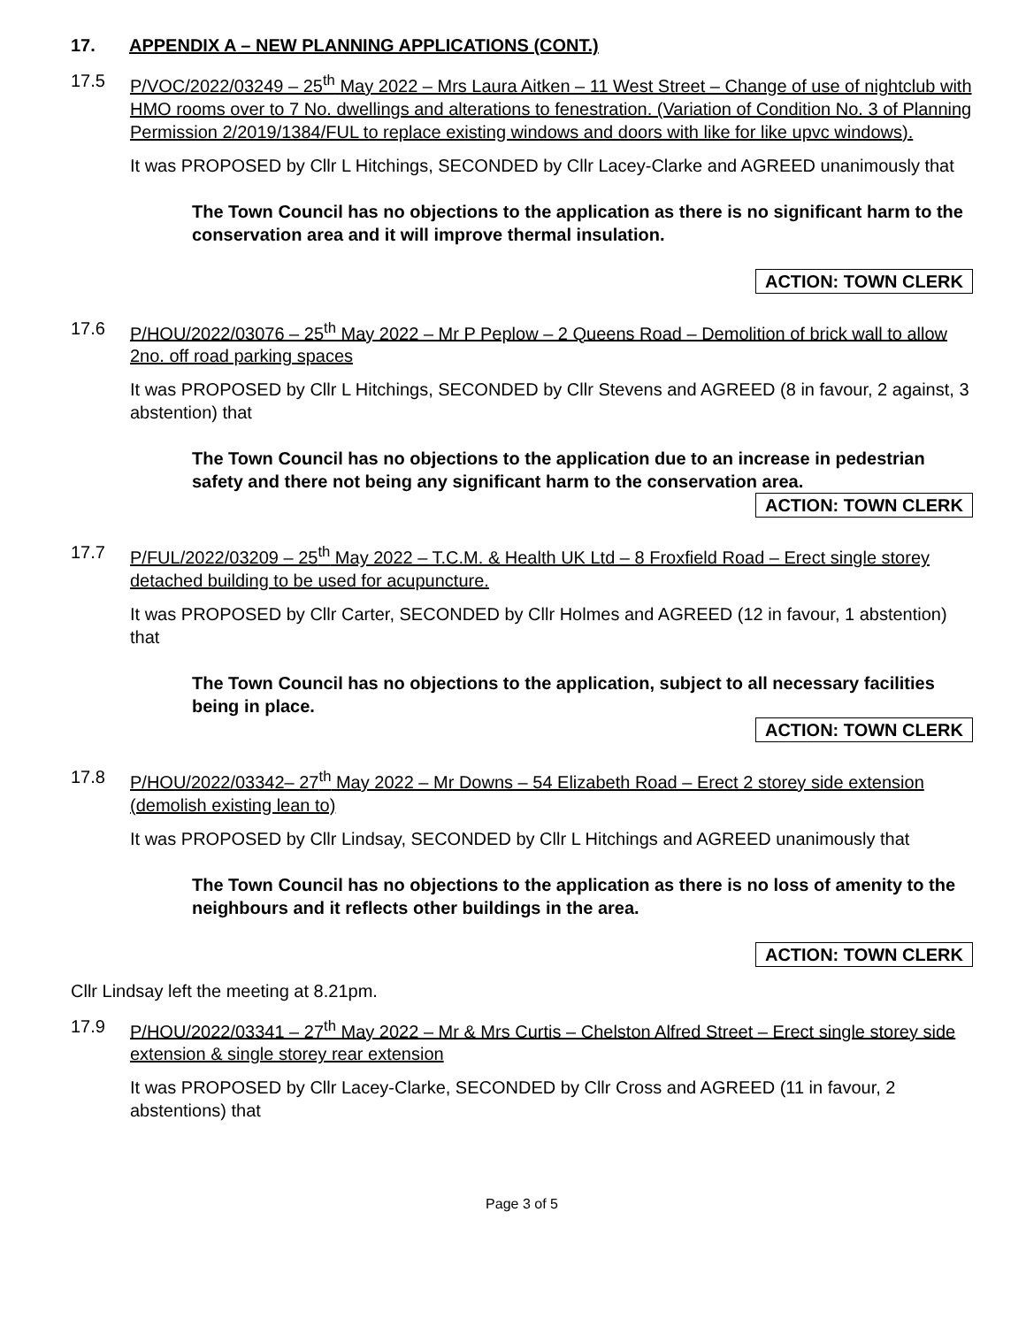17. APPENDIX A – NEW PLANNING APPLICATIONS (CONT.)
17.5 P/VOC/2022/03249 – 25<sup>th</sup> May 2022 – Mrs Laura Aitken – 11 West Street – Change of use of nightclub with HMO rooms over to 7 No. dwellings and alterations to fenestration. (Variation of Condition No. 3 of Planning Permission 2/2019/1384/FUL to replace existing windows and doors with like for like upvc windows).
It was PROPOSED by Cllr L Hitchings, SECONDED by Cllr Lacey-Clarke and AGREED unanimously that
The Town Council has no objections to the application as there is no significant harm to the conservation area and it will improve thermal insulation.
ACTION: TOWN CLERK
17.6 P/HOU/2022/03076 – 25<sup>th</sup> May 2022 – Mr P Peplow – 2 Queens Road – Demolition of brick wall to allow 2no. off road parking spaces
It was PROPOSED by Cllr L Hitchings, SECONDED by Cllr Stevens and AGREED (8 in favour, 2 against, 3 abstention) that
The Town Council has no objections to the application due to an increase in pedestrian safety and there not being any significant harm to the conservation area.
ACTION: TOWN CLERK
17.7 P/FUL/2022/03209 – 25<sup>th</sup> May 2022 – T.C.M. & Health UK Ltd – 8 Froxfield Road – Erect single storey detached building to be used for acupuncture.
It was PROPOSED by Cllr Carter, SECONDED by Cllr Holmes and AGREED (12 in favour, 1 abstention) that
The Town Council has no objections to the application, subject to all necessary facilities being in place.
ACTION: TOWN CLERK
17.8 P/HOU/2022/03342– 27<sup>th</sup> May 2022 – Mr Downs – 54 Elizabeth Road – Erect 2 storey side extension (demolish existing lean to)
It was PROPOSED by Cllr Lindsay, SECONDED by Cllr L Hitchings and AGREED unanimously that
The Town Council has no objections to the application as there is no loss of amenity to the neighbours and it reflects other buildings in the area.
ACTION: TOWN CLERK
Cllr Lindsay left the meeting at 8.21pm.
17.9 P/HOU/2022/03341 – 27<sup>th</sup> May 2022 – Mr & Mrs Curtis – Chelston Alfred Street – Erect single storey side extension & single storey rear extension
It was PROPOSED by Cllr Lacey-Clarke, SECONDED by Cllr Cross and AGREED (11 in favour, 2 abstentions) that
Page 3 of 5